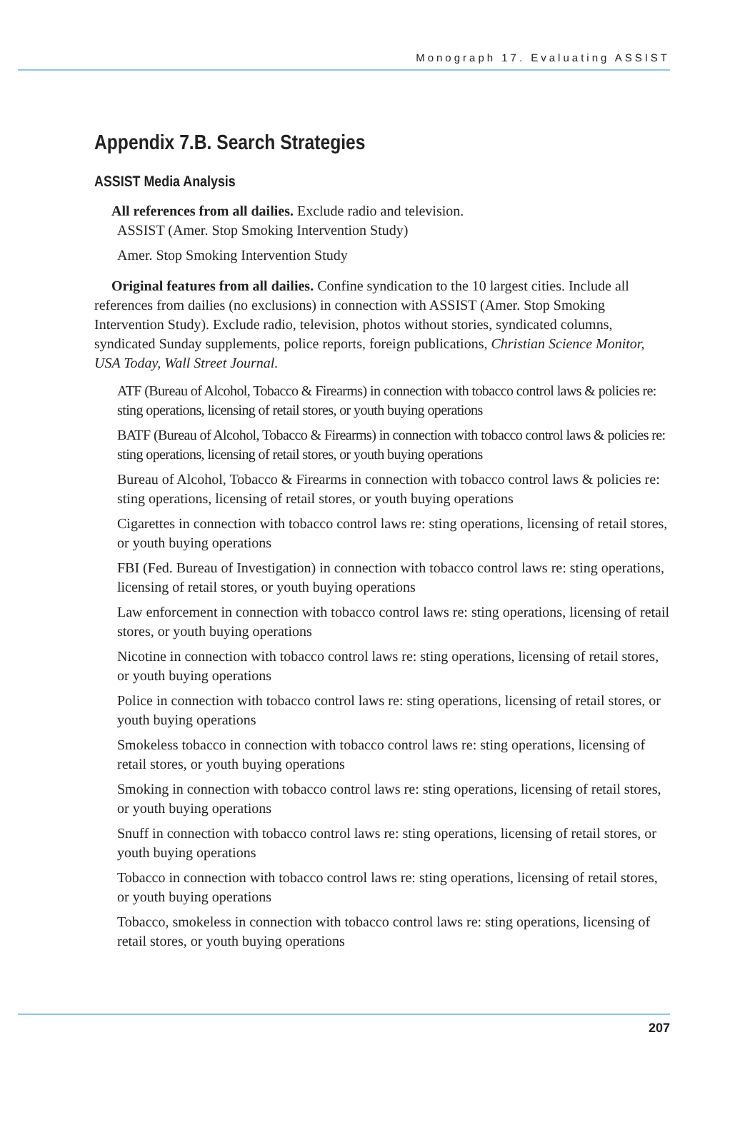Monograph 17. Evaluating ASSIST
Appendix 7.B. Search Strategies
ASSIST Media Analysis
All references from all dailies. Exclude radio and television.
ASSIST (Amer. Stop Smoking Intervention Study)
Amer. Stop Smoking Intervention Study
Original features from all dailies. Confine syndication to the 10 largest cities. Include all references from dailies (no exclusions) in connection with ASSIST (Amer. Stop Smoking Intervention Study). Exclude radio, television, photos without stories, syndicated columns, syndicated Sunday supplements, police reports, foreign publications, Christian Science Monitor, USA Today, Wall Street Journal.
ATF (Bureau of Alcohol, Tobacco & Firearms) in connection with tobacco control laws & policies re: sting operations, licensing of retail stores, or youth buying operations
BATF (Bureau of Alcohol, Tobacco & Firearms) in connection with tobacco control laws & policies re: sting operations, licensing of retail stores, or youth buying operations
Bureau of Alcohol, Tobacco & Firearms in connection with tobacco control laws & policies re: sting operations, licensing of retail stores, or youth buying operations
Cigarettes in connection with tobacco control laws re: sting operations, licensing of retail stores, or youth buying operations
FBI (Fed. Bureau of Investigation) in connection with tobacco control laws re: sting operations, licensing of retail stores, or youth buying operations
Law enforcement in connection with tobacco control laws re: sting operations, licensing of retail stores, or youth buying operations
Nicotine in connection with tobacco control laws re: sting operations, licensing of retail stores, or youth buying operations
Police in connection with tobacco control laws re: sting operations, licensing of retail stores, or youth buying operations
Smokeless tobacco in connection with tobacco control laws re: sting operations, licensing of retail stores, or youth buying operations
Smoking in connection with tobacco control laws re: sting operations, licensing of retail stores, or youth buying operations
Snuff in connection with tobacco control laws re: sting operations, licensing of retail stores, or youth buying operations
Tobacco in connection with tobacco control laws re: sting operations, licensing of retail stores, or youth buying operations
Tobacco, smokeless in connection with tobacco control laws re: sting operations, licensing of retail stores, or youth buying operations
207